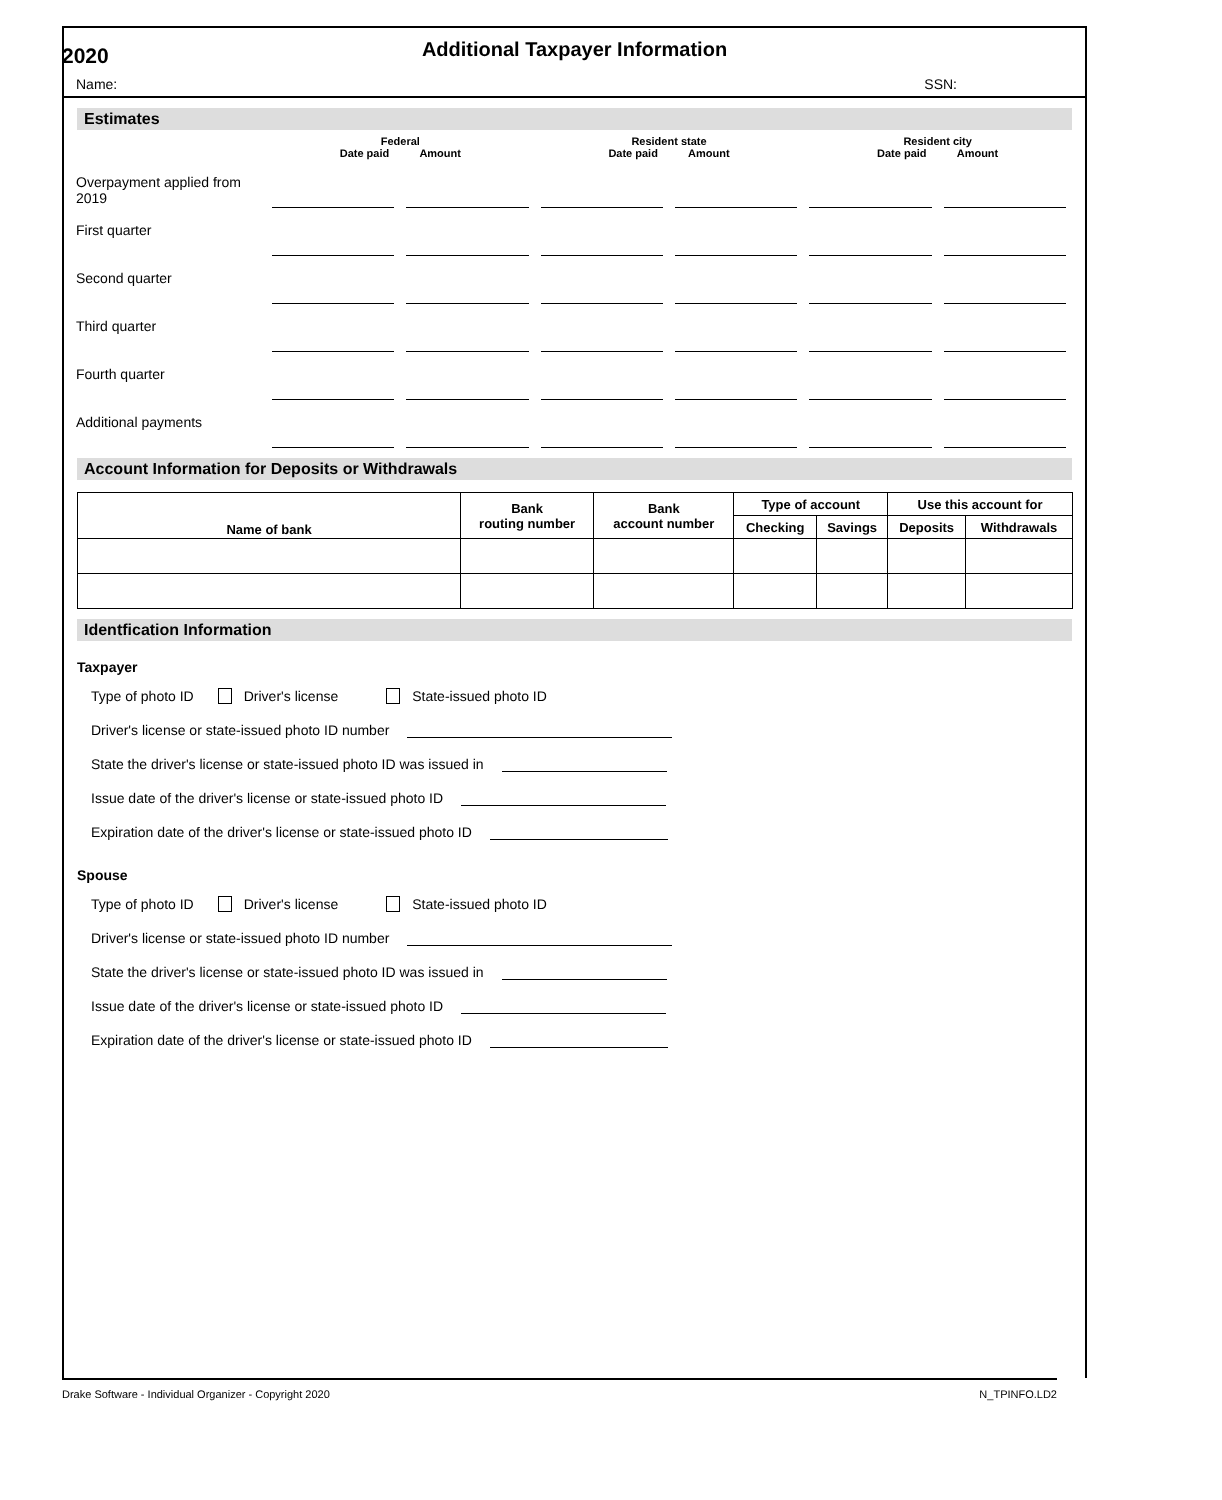2020
Additional Taxpayer Information
Name: SSN:
Estimates
| | Federal Date paid Amount | | Resident state Date paid Amount | | Resident city Date paid Amount | |
| --- | --- | --- | --- | --- | --- | --- |
| Overpayment applied from 2019 | | | | | | |
| First quarter | | | | | | |
| Second quarter | | | | | | |
| Third quarter | | | | | | |
| Fourth quarter | | | | | | |
| Additional payments | | | | | | |
Account Information for Deposits or Withdrawals
| Name of bank | Bank routing number | Bank account number | Type of account | | Use this account for | |
| --- | --- | --- | --- | --- | --- | --- |
| | | | Checking | Savings | Deposits | Withdrawals |
Identfication Information
Taxpayer
Type of photo ID Driver's license State-issued photo ID
Driver's license or state-issued photo ID number
State the driver's license or state-issued photo ID was issued in
Issue date of the driver's license or state-issued photo ID
Expiration date of the driver's license or state-issued photo ID
Spouse
Type of photo ID Driver's license State-issued photo ID
Driver's license or state-issued photo ID number
State the driver's license or state-issued photo ID was issued in
Issue date of the driver's license or state-issued photo ID
Expiration date of the driver's license or state-issued photo ID
Drake Software - Individual Organizer - Copyright 2020 N_TPINFO.LD2